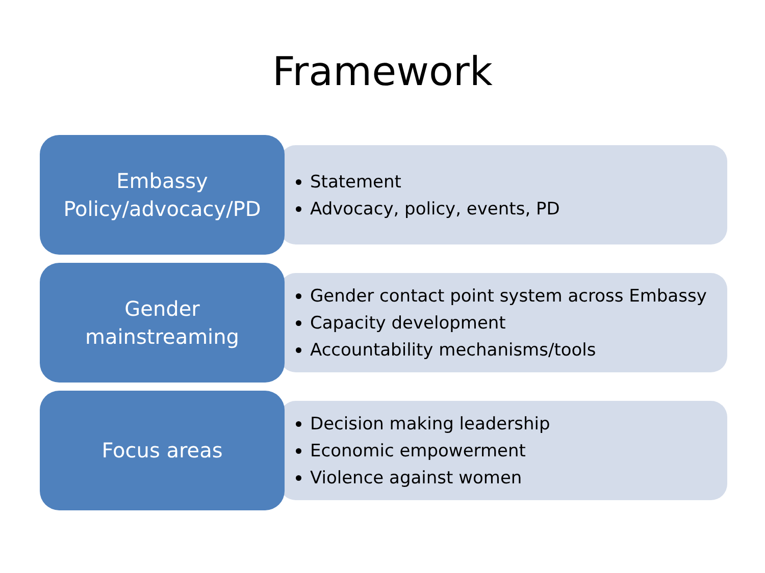Framework
Embassy
Policy/advocacy/PD
Statement
Advocacy, policy, events, PD
Gender
mainstreaming
Gender contact point system across Embassy
Capacity development
Accountability mechanisms/tools
Focus areas
Decision making leadership
Economic empowerment
Violence against women